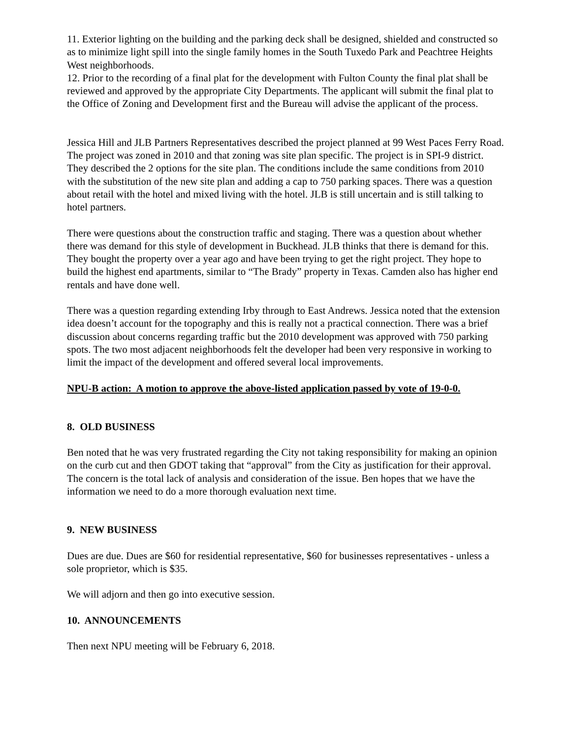11. Exterior lighting on the building and the parking deck shall be designed, shielded and constructed so as to minimize light spill into the single family homes in the South Tuxedo Park and Peachtree Heights West neighborhoods.
12. Prior to the recording of a final plat for the development with Fulton County the final plat shall be reviewed and approved by the appropriate City Departments. The applicant will submit the final plat to the Office of Zoning and Development first and the Bureau will advise the applicant of the process.
Jessica Hill and JLB Partners Representatives described the project planned at 99 West Paces Ferry Road. The project was zoned in 2010 and that zoning was site plan specific. The project is in SPI-9 district. They described the 2 options for the site plan. The conditions include the same conditions from 2010 with the substitution of the new site plan and adding a cap to 750 parking spaces. There was a question about retail with the hotel and mixed living with the hotel. JLB is still uncertain and is still talking to hotel partners.
There were questions about the construction traffic and staging. There was a question about whether there was demand for this style of development in Buckhead. JLB thinks that there is demand for this. They bought the property over a year ago and have been trying to get the right project. They hope to build the highest end apartments, similar to “The Brady” property in Texas. Camden also has higher end rentals and have done well.
There was a question regarding extending Irby through to East Andrews. Jessica noted that the extension idea doesn’t account for the topography and this is really not a practical connection. There was a brief discussion about concerns regarding traffic but the 2010 development was approved with 750 parking spots. The two most adjacent neighborhoods felt the developer had been very responsive in working to limit the impact of the development and offered several local improvements.
NPU-B action: A motion to approve the above-listed application passed by vote of 19-0-0.
8. OLD BUSINESS
Ben noted that he was very frustrated regarding the City not taking responsibility for making an opinion on the curb cut and then GDOT taking that “approval” from the City as justification for their approval. The concern is the total lack of analysis and consideration of the issue. Ben hopes that we have the information we need to do a more thorough evaluation next time.
9. NEW BUSINESS
Dues are due. Dues are $60 for residential representative, $60 for businesses representatives - unless a sole proprietor, which is $35.
We will adjorn and then go into executive session.
10. ANNOUNCEMENTS
Then next NPU meeting will be February 6, 2018.